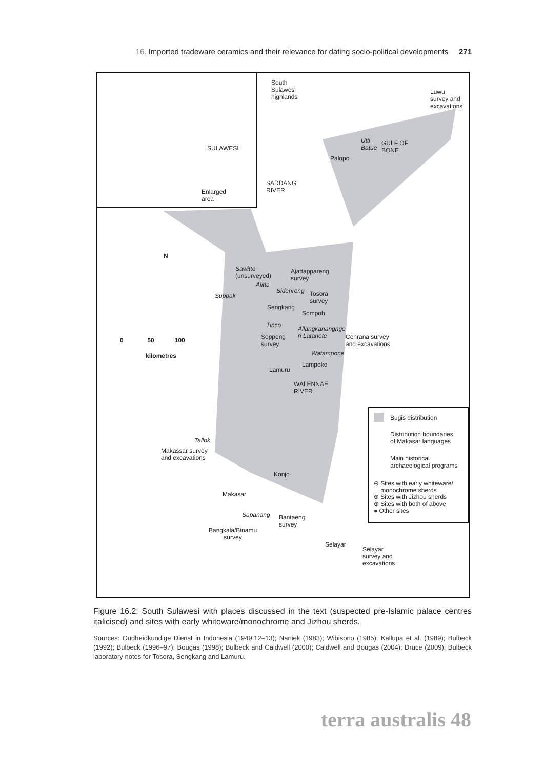16. Imported tradeware ceramics and their relevance for dating socio-political developments 271
South
Sulawesi
highlands
Luwu
survey and
excavations
SULAWESI
Enlarged
area
GULF OF
BONE
Utti
Batue
Palopo
SADDANG
RIVER
N
Sawitto
(unsurveyed)
Ajattappareng
survey
Alitta
Sidenreng
Suppak
Tosora
survey
Sengkang
Sompoh
Tinco
Allangkanangnge
ri Latanete
Soppeng
survey
Cenrana survey
and excavations
0 50 100
kilometres Watampone
Lampoko
Lamuru
WALENNAE
RIVER
Bugis distribution
Distribution boundaries
of Makasar languages
Main historical
archaeological programs
Tallok
Makassar survey
and excavations
Konjo
⊖ Sites with early whiteware/
monochrome sherds
⊕ Sites with Jizhou sherds
⊕ Sites with both of above
● Other sites
Makasar
Sapanang
Bantaeng
survey
Bangkala/Binamu
survey
Selayar
Selayar
survey and
excavations
Figure 16.2: South Sulawesi with places discussed in the text (suspected pre-Islamic palace centres italicised) and sites with early whiteware/monochrome and Jizhou sherds.
Sources: Oudheidkundige Dienst in Indonesia (1949:12–13); Naniek (1983); Wibisono (1985); Kallupa et al. (1989); Bulbeck (1992); Bulbeck (1996–97); Bougas (1998); Bulbeck and Caldwell (2000); Caldwell and Bougas (2004); Druce (2009); Bulbeck laboratory notes for Tosora, Sengkang and Lamuru.
terra australis 48